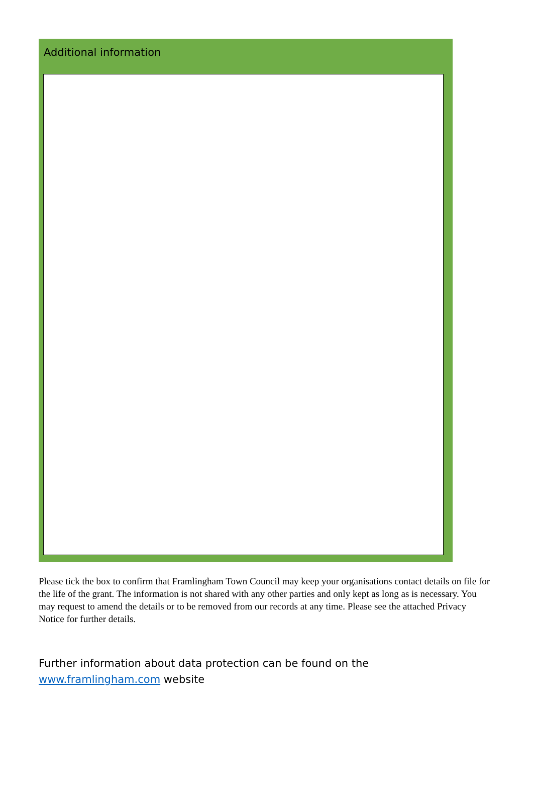Additional information
Please tick the box to confirm that Framlingham Town Council may keep your organisations contact details on file for the life of the grant. The information is not shared with any other parties and only kept as long as is necessary. You may request to amend the details or to be removed from our records at any time. Please see the attached Privacy Notice for further details.
Further information about data protection can be found on the www.framlingham.com website